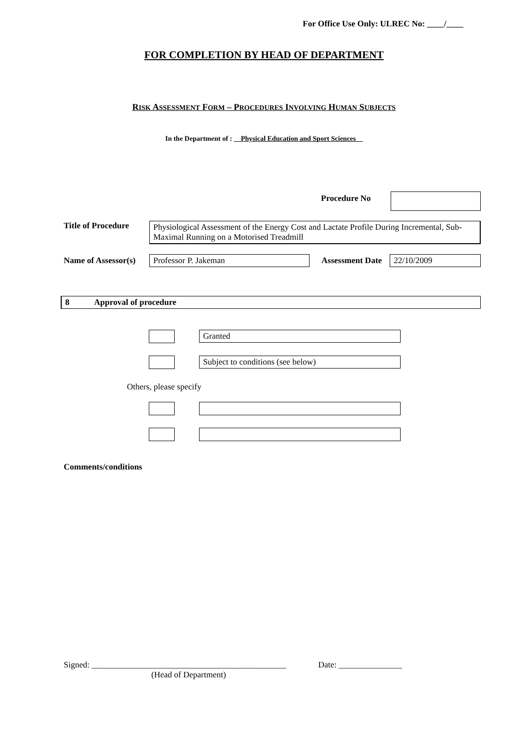For Office Use Only: ULREC No: ____/____
FOR COMPLETION BY HEAD OF DEPARTMENT
RISK ASSESSMENT FORM – PROCEDURES INVOLVING HUMAN SUBJECTS
In the Department of : __Physical Education and Sport Sciences__
Procedure No
Title of Procedure
Physiological Assessment of the Energy Cost and Lactate Profile During Incremental, Sub-Maximal Running on a Motorised Treadmill
Name of Assessor(s)
Professor P. Jakeman Assessment Date 22/10/2009
8 Approval of procedure
Granted
Subject to conditions (see below)
Others, please specify
Comments/conditions
Signed: ______________________________________________ Date: _______________
(Head of Department)